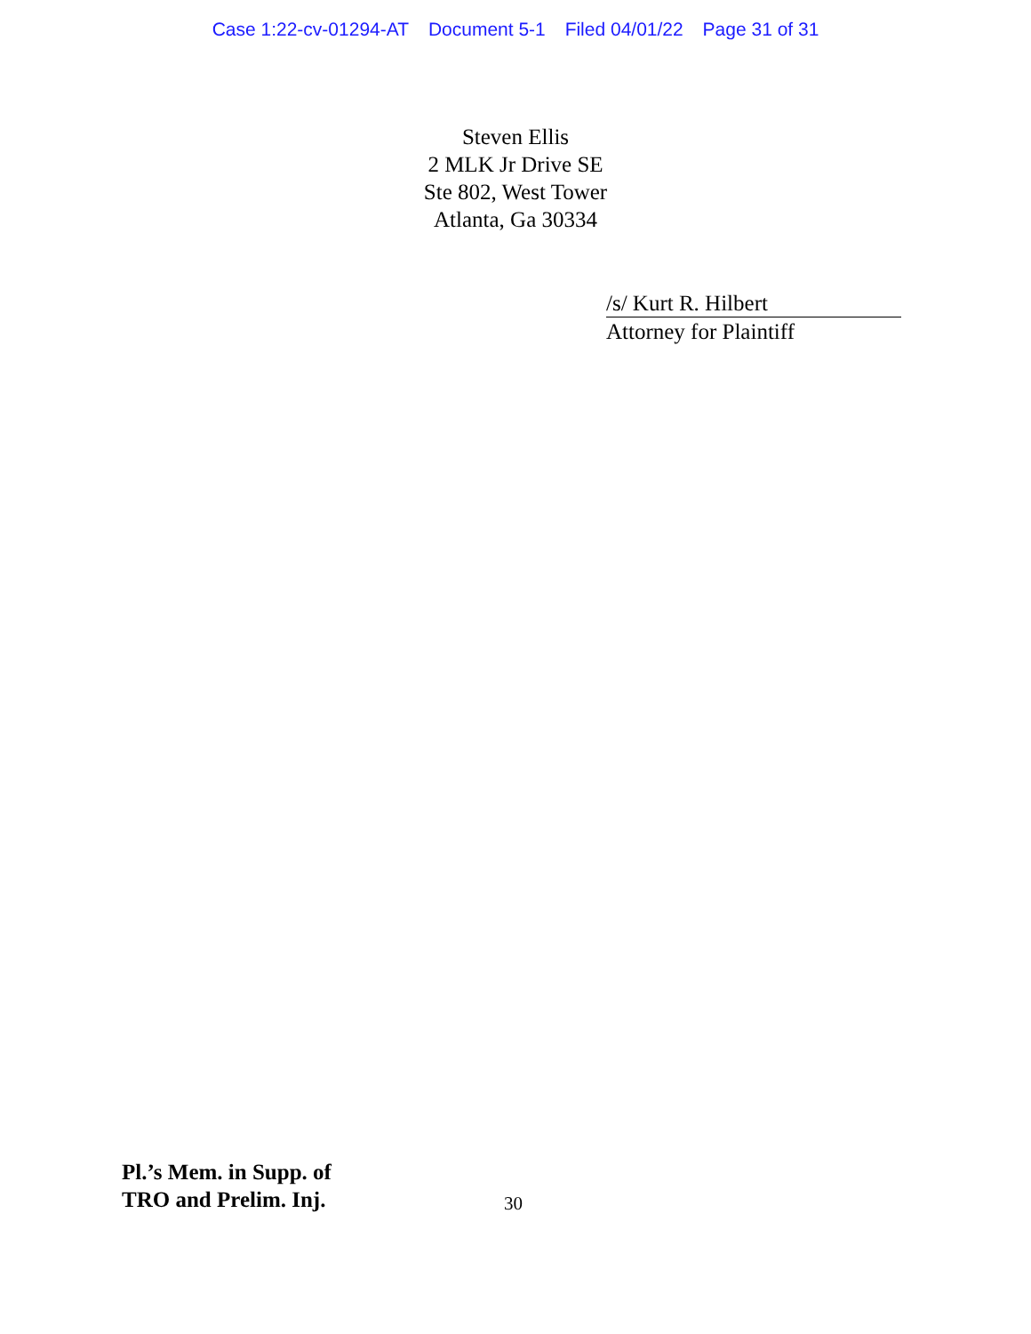Case 1:22-cv-01294-AT Document 5-1 Filed 04/01/22 Page 31 of 31
Steven Ellis
2 MLK Jr Drive SE
Ste 802, West Tower
Atlanta, Ga 30334
/s/ Kurt R. Hilbert
Attorney for Plaintiff
Pl.’s Mem. in Supp. of
TRO and Prelim. Inj.
30